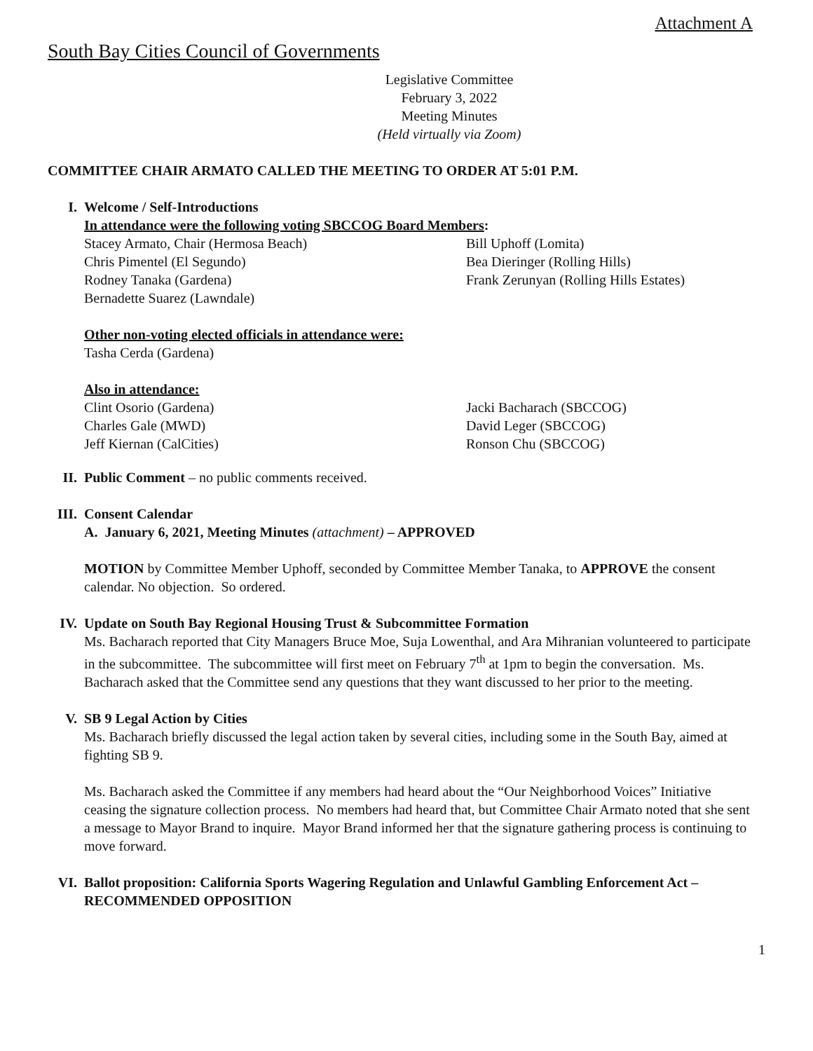Attachment A
South Bay Cities Council of Governments
Legislative Committee
February 3, 2022
Meeting Minutes
(Held virtually via Zoom)
COMMITTEE CHAIR ARMATO CALLED THE MEETING TO ORDER AT 5:01 P.M.
I. Welcome / Self-Introductions
In attendance were the following voting SBCCOG Board Members:
Stacey Armato, Chair (Hermosa Beach)
Chris Pimentel (El Segundo)
Rodney Tanaka (Gardena)
Bernadette Suarez (Lawndale)
Bill Uphoff (Lomita)
Bea Dieringer (Rolling Hills)
Frank Zerunyan (Rolling Hills Estates)
Other non-voting elected officials in attendance were:
Tasha Cerda (Gardena)
Also in attendance:
Clint Osorio (Gardena)
Charles Gale (MWD)
Jeff Kiernan (CalCities)
Jacki Bacharach (SBCCOG)
David Leger (SBCCOG)
Ronson Chu (SBCCOG)
II. Public Comment – no public comments received.
III. Consent Calendar
A. January 6, 2021, Meeting Minutes (attachment) – APPROVED
MOTION by Committee Member Uphoff, seconded by Committee Member Tanaka, to APPROVE the consent calendar. No objection. So ordered.
IV. Update on South Bay Regional Housing Trust & Subcommittee Formation
Ms. Bacharach reported that City Managers Bruce Moe, Suja Lowenthal, and Ara Mihranian volunteered to participate in the subcommittee. The subcommittee will first meet on February 7<sup>th</sup> at 1pm to begin the conversation. Ms. Bacharach asked that the Committee send any questions that they want discussed to her prior to the meeting.
V. SB 9 Legal Action by Cities
Ms. Bacharach briefly discussed the legal action taken by several cities, including some in the South Bay, aimed at fighting SB 9.
Ms. Bacharach asked the Committee if any members had heard about the “Our Neighborhood Voices” Initiative ceasing the signature collection process. No members had heard that, but Committee Chair Armato noted that she sent a message to Mayor Brand to inquire. Mayor Brand informed her that the signature gathering process is continuing to move forward.
VI. Ballot proposition: California Sports Wagering Regulation and Unlawful Gambling Enforcement Act – RECOMMENDED OPPOSITION
1